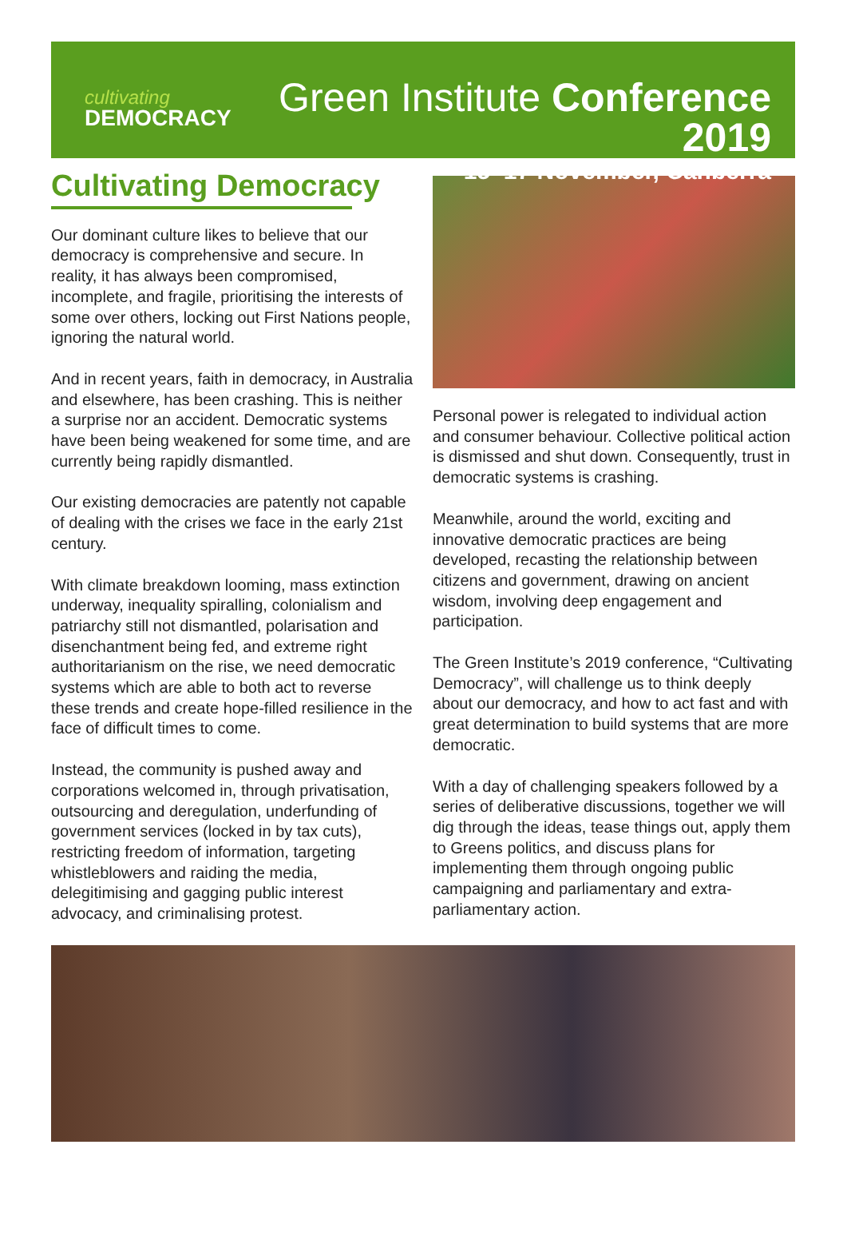cultivating
DEMOCRACY
Green Institute Conference 2019
15–17 November, Canberra
Cultivating Democracy
Our dominant culture likes to believe that our democracy is comprehensive and secure. In reality, it has always been compromised, incomplete, and fragile, prioritising the interests of some over others, locking out First Nations people, ignoring the natural world.
And in recent years, faith in democracy, in Australia and elsewhere, has been crashing. This is neither a surprise nor an accident. Democratic systems have been being weakened for some time, and are currently being rapidly dismantled.
Our existing democracies are patently not capable of dealing with the crises we face in the early 21st century.
With climate breakdown looming, mass extinction underway, inequality spiralling, colonialism and patriarchy still not dismantled, polarisation and disenchantment being fed, and extreme right authoritarianism on the rise, we need democratic systems which are able to both act to reverse these trends and create hope-filled resilience in the face of difficult times to come.
Instead, the community is pushed away and corporations welcomed in, through privatisation, outsourcing and deregulation, underfunding of government services (locked in by tax cuts), restricting freedom of information, targeting whistleblowers and raiding the media, delegitimising and gagging public interest advocacy, and criminalising protest.
Personal power is relegated to individual action and consumer behaviour. Collective political action is dismissed and shut down. Consequently, trust in democratic systems is crashing.
Meanwhile, around the world, exciting and innovative democratic practices are being developed, recasting the relationship between citizens and government, drawing on ancient wisdom, involving deep engagement and participation.
The Green Institute’s 2019 conference, “Cultivating Democracy”, will challenge us to think deeply about our democracy, and how to act fast and with great determination to build systems that are more democratic.
With a day of challenging speakers followed by a series of deliberative discussions, together we will dig through the ideas, tease things out, apply them to Greens politics, and discuss plans for implementing them through ongoing public campaigning and parliamentary and extra-parliamentary action.